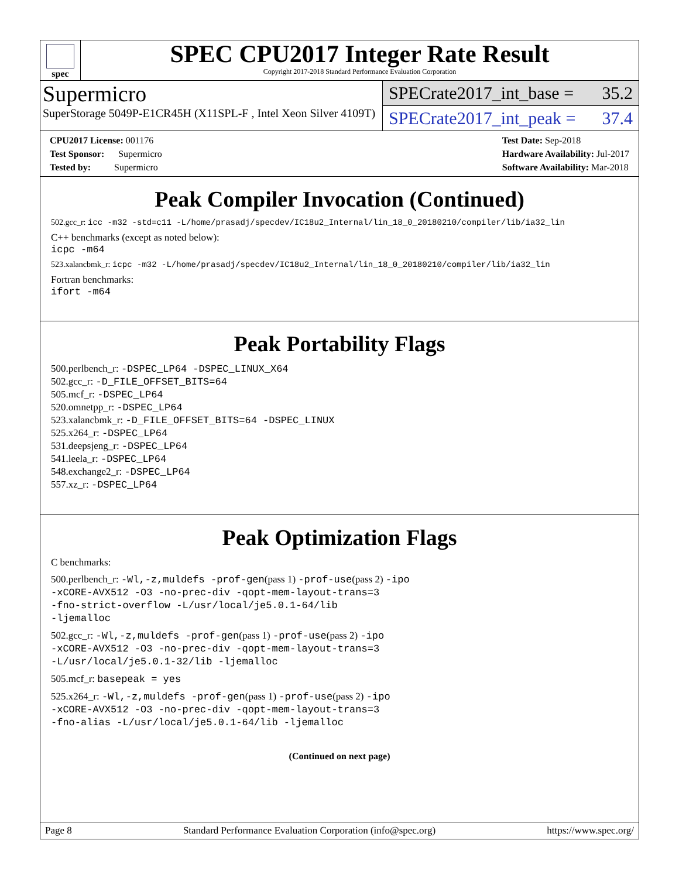spec
SPEC CPU2017 Integer Rate Result
Copyright 2017-2018 Standard Performance Evaluation Corporation
Supermicro
SuperStorage 5049P-E1CR45H (X11SPL-F , Intel Xeon Silver 4109T)
SPECrate2017_int_base = 35.2
SPECrate2017_int_peak = 37.4
CPU2017 License: 001176
Test Sponsor: Supermicro
Tested by: Supermicro
Test Date: Sep-2018
Hardware Availability: Jul-2017
Software Availability: Mar-2018
Peak Compiler Invocation (Continued)
502.gcc_r: icc -m32 -std=c11 -L/home/prasadj/specdev/IC18u2_Internal/lin_18_0_20180210/compiler/lib/ia32_lin
C++ benchmarks (except as noted below):
icpc -m64
523.xalancbmk_r: icpc -m32 -L/home/prasadj/specdev/IC18u2_Internal/lin_18_0_20180210/compiler/lib/ia32_lin
Fortran benchmarks:
ifort -m64
Peak Portability Flags
500.perlbench_r: -DSPEC_LP64 -DSPEC_LINUX_X64
502.gcc_r: -D_FILE_OFFSET_BITS=64
505.mcf_r: -DSPEC_LP64
520.omnetpp_r: -DSPEC_LP64
523.xalancbmk_r: -D_FILE_OFFSET_BITS=64 -DSPEC_LINUX
525.x264_r: -DSPEC_LP64
531.deepsjeng_r: -DSPEC_LP64
541.leela_r: -DSPEC_LP64
548.exchange2_r: -DSPEC_LP64
557.xz_r: -DSPEC_LP64
Peak Optimization Flags
C benchmarks:
500.perlbench_r: -Wl,-z,muldefs -prof-gen(pass 1) -prof-use(pass 2) -ipo
-xCORE-AVX512 -O3 -no-prec-div -qopt-mem-layout-trans=3
-fno-strict-overflow -L/usr/local/je5.0.1-64/lib
-ljemalloc
502.gcc_r: -Wl,-z,muldefs -prof-gen(pass 1) -prof-use(pass 2) -ipo
-xCORE-AVX512 -O3 -no-prec-div -qopt-mem-layout-trans=3
-L/usr/local/je5.0.1-32/lib -ljemalloc
505.mcf_r: basepeak = yes
525.x264_r: -Wl,-z,muldefs -prof-gen(pass 1) -prof-use(pass 2) -ipo
-xCORE-AVX512 -O3 -no-prec-div -qopt-mem-layout-trans=3
-fno-alias -L/usr/local/je5.0.1-64/lib -ljemalloc
(Continued on next page)
Page 8 Standard Performance Evaluation Corporation (info@spec.org) https://www.spec.org/